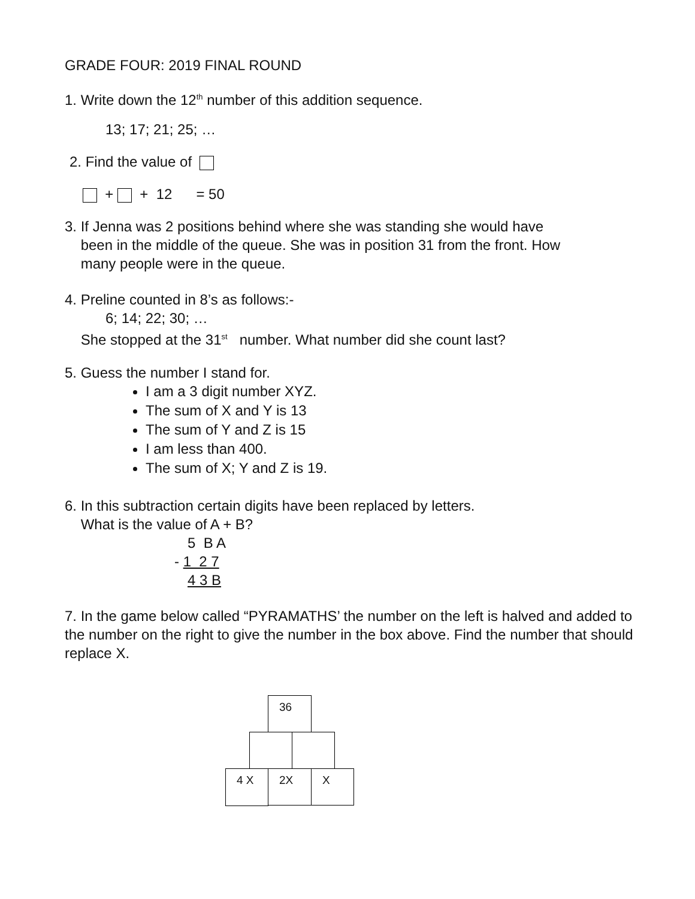GRADE FOUR: 2019 FINAL ROUND
1. Write down the 12<sup>th</sup> number of this addition sequence.
13; 17; 21; 25; …
2. Find the value of
+ + 12 = 50
3. If Jenna was 2 positions behind where she was standing she would have
been in the middle of the queue. She was in position 31 from the front. How
many people were in the queue.
4. Preline counted in 8’s as follows:-
6; 14; 22; 30; …
She stopped at the 31<sup>st</sup> number. What number did she count last?
5. Guess the number I stand for.
I am a 3 digit number XYZ.
The sum of X and Y is 13
The sum of Y and Z is 15
I am less than 400.
The sum of X; Y and Z is 19.
6. In this subtraction certain digits have been replaced by letters.
What is the value of A + B?
5 B A
- 1 2 7
4 3 B
7. In the game below called “PYRAMATHS’ the number on the left is halved and added to the number on the right to give the number in the box above. Find the number that should replace X.
36
4 X 2X X